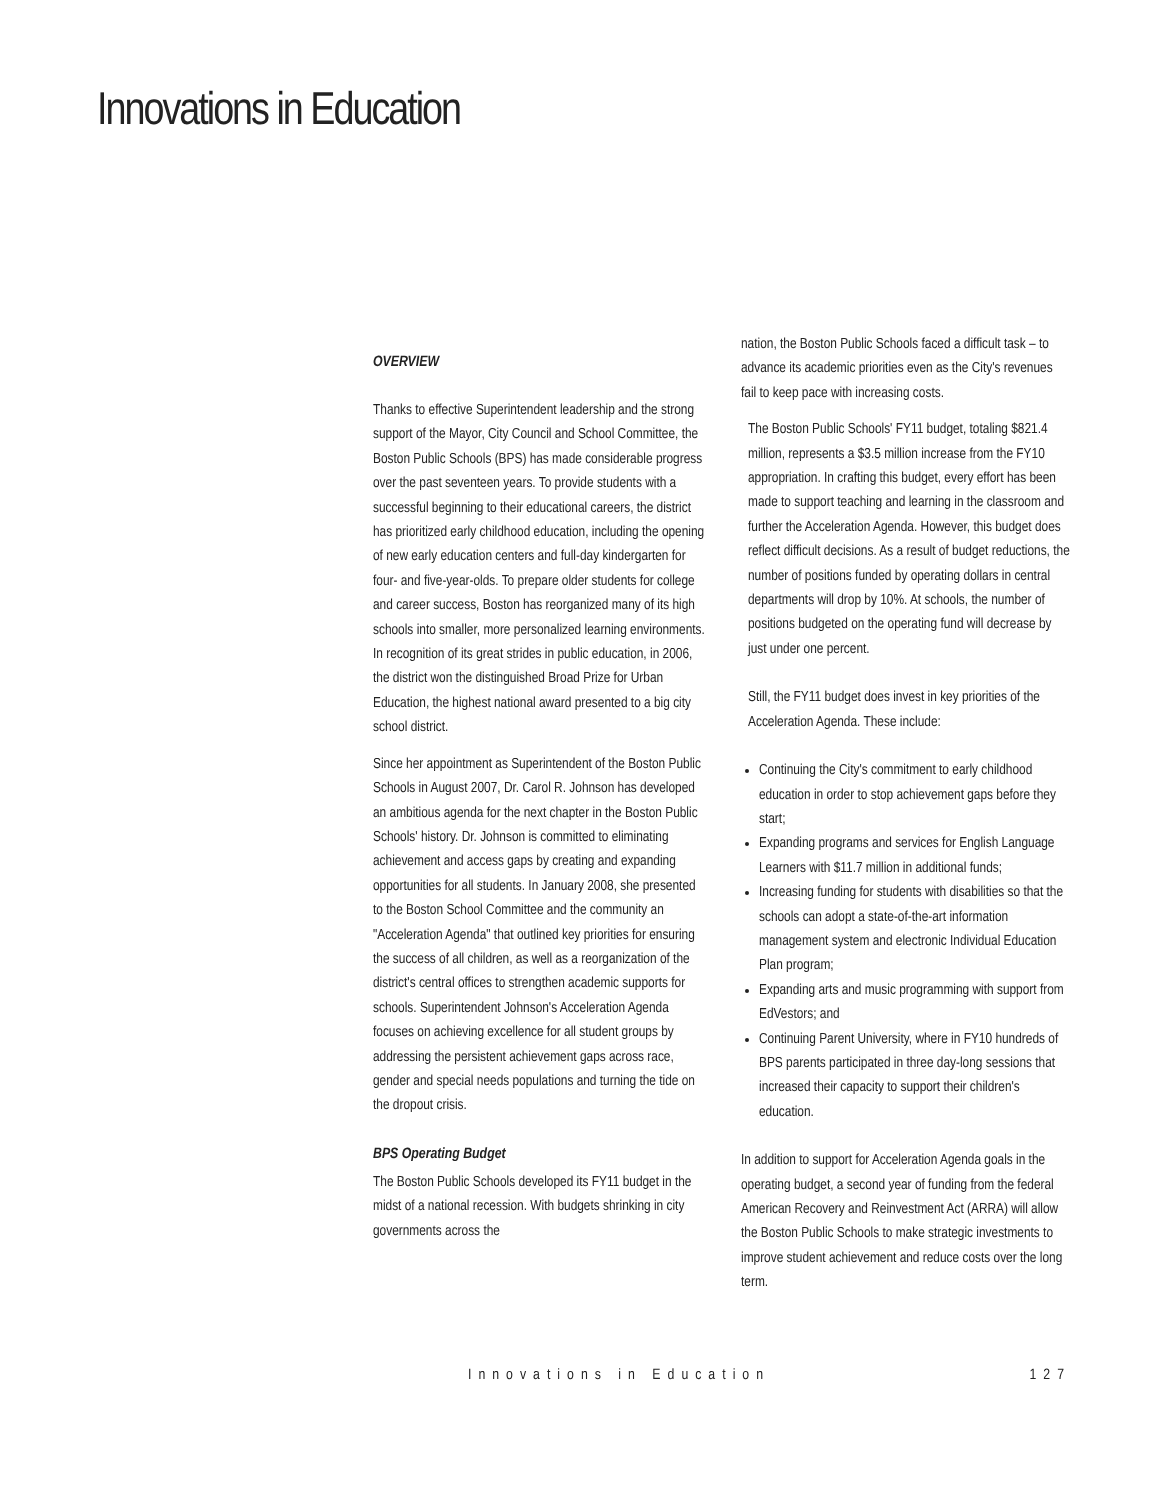Innovations in Education
OVERVIEW
Thanks to effective Superintendent leadership and the strong support of the Mayor, City Council and School Committee, the Boston Public Schools (BPS) has made considerable progress over the past seventeen years. To provide students with a successful beginning to their educational careers, the district has prioritized early childhood education, including the opening of new early education centers and full-day kindergarten for four- and five-year-olds. To prepare older students for college and career success, Boston has reorganized many of its high schools into smaller, more personalized learning environments. In recognition of its great strides in public education, in 2006, the district won the distinguished Broad Prize for Urban Education, the highest national award presented to a big city school district.
Since her appointment as Superintendent of the Boston Public Schools in August 2007, Dr. Carol R. Johnson has developed an ambitious agenda for the next chapter in the Boston Public Schools' history. Dr. Johnson is committed to eliminating achievement and access gaps by creating and expanding opportunities for all students. In January 2008, she presented to the Boston School Committee and the community an "Acceleration Agenda" that outlined key priorities for ensuring the success of all children, as well as a reorganization of the district's central offices to strengthen academic supports for schools. Superintendent Johnson's Acceleration Agenda focuses on achieving excellence for all student groups by addressing the persistent achievement gaps across race, gender and special needs populations and turning the tide on the dropout crisis.
BPS Operating Budget
The Boston Public Schools developed its FY11 budget in the midst of a national recession. With budgets shrinking in city governments across the
nation, the Boston Public Schools faced a difficult task – to advance its academic priorities even as the City's revenues fail to keep pace with increasing costs.
The Boston Public Schools' FY11 budget, totaling $821.4 million, represents a $3.5 million increase from the FY10 appropriation. In crafting this budget, every effort has been made to support teaching and learning in the classroom and further the Acceleration Agenda. However, this budget does reflect difficult decisions. As a result of budget reductions, the number of positions funded by operating dollars in central departments will drop by 10%. At schools, the number of positions budgeted on the operating fund will decrease by just under one percent.
Still, the FY11 budget does invest in key priorities of the Acceleration Agenda. These include:
Continuing the City's commitment to early childhood education in order to stop achievement gaps before they start;
Expanding programs and services for English Language Learners with $11.7 million in additional funds;
Increasing funding for students with disabilities so that the schools can adopt a state-of-the-art information management system and electronic Individual Education Plan program;
Expanding arts and music programming with support from EdVestors; and
Continuing Parent University, where in FY10 hundreds of BPS parents participated in three day-long sessions that increased their capacity to support their children's education.
In addition to support for Acceleration Agenda goals in the operating budget, a second year of funding from the federal American Recovery and Reinvestment Act (ARRA) will allow the Boston Public Schools to make strategic investments to improve student achievement and reduce costs over the long term.
Innovations in Education 127